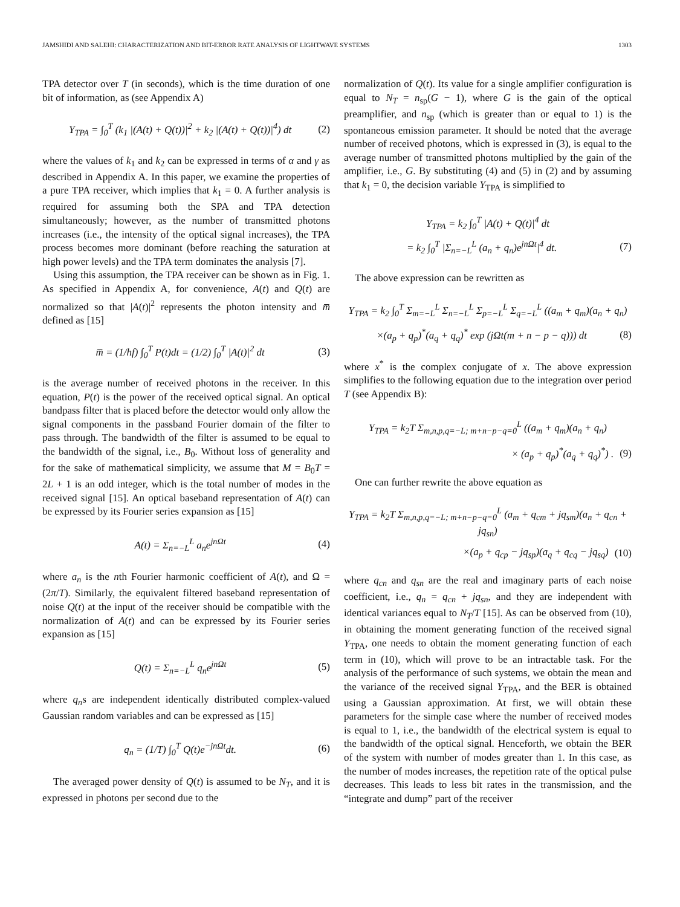JAMSHIDI AND SALEHI: CHARACTERIZATION AND BIT-ERROR RATE ANALYSIS OF LIGHTWAVE SYSTEMS 1303
TPA detector over T (in seconds), which is the time duration of one bit of information, as (see Appendix A)
Y<sub>TPA</sub> = ∫<sub>0</sub><sup>T</sup> (k<sub>1</sub> |(A(t) + Q(t))|<sup>2</sup> + k<sub>2</sub> |(A(t) + Q(t))|<sup>4</sup>) dt (2)
where the values of k<sub>1</sub> and k<sub>2</sub> can be expressed in terms of α and γ as described in Appendix A. In this paper, we examine the properties of a pure TPA receiver, which implies that k<sub>1</sub> = 0. A further analysis is required for assuming both the SPA and TPA detection simultaneously; however, as the number of transmitted photons increases (i.e., the intensity of the optical signal increases), the TPA process becomes more dominant (before reaching the saturation at high power levels) and the TPA term dominates the analysis [7].
Using this assumption, the TPA receiver can be shown as in Fig. 1. As specified in Appendix A, for convenience, A(t) and Q(t) are normalized so that |A(t)|<sup>2</sup> represents the photon intensity and m̅ defined as [15]
m̅ = (1/hf) ∫<sub>0</sub><sup>T</sup> P(t)dt = (1/2) ∫<sub>0</sub><sup>T</sup> |A(t)|<sup>2</sup> dt (3)
is the average number of received photons in the receiver. In this equation, P(t) is the power of the received optical signal. An optical bandpass filter that is placed before the detector would only allow the signal components in the passband Fourier domain of the filter to pass through. The bandwidth of the filter is assumed to be equal to the bandwidth of the signal, i.e., B<sub>0</sub>. Without loss of generality and for the sake of mathematical simplicity, we assume that M = B<sub>0</sub>T = 2L + 1 is an odd integer, which is the total number of modes in the received signal [15]. An optical baseband representation of A(t) can be expressed by its Fourier series expansion as [15]
A(t) = Σ<sub>n=−L</sub><sup>L</sup> a<sub>n</sub>e<sup>jnΩt</sup> (4)
where a<sub>n</sub> is the nth Fourier harmonic coefficient of A(t), and Ω = (2π/T). Similarly, the equivalent filtered baseband representation of noise Q(t) at the input of the receiver should be compatible with the normalization of A(t) and can be expressed by its Fourier series expansion as [15]
Q(t) = Σ<sub>n=−L</sub><sup>L</sup> q<sub>n</sub>e<sup>jnΩt</sup> (5)
where q<sub>n</sub>s are independent identically distributed complex-valued Gaussian random variables and can be expressed as [15]
q<sub>n</sub> = (1/T) ∫<sub>0</sub><sup>T</sup> Q(t)e<sup>−jnΩt</sup>dt. (6)
The averaged power density of Q(t) is assumed to be N<sub>T</sub>, and it is expressed in photons per second due to the
normalization of Q(t). Its value for a single amplifier configuration is equal to N<sub>T</sub> = n<sub>sp</sub>(G − 1), where G is the gain of the optical preamplifier, and n<sub>sp</sub> (which is greater than or equal to 1) is the spontaneous emission parameter. It should be noted that the average number of received photons, which is expressed in (3), is equal to the average number of transmitted photons multiplied by the gain of the amplifier, i.e., G. By substituting (4) and (5) in (2) and by assuming that k<sub>1</sub> = 0, the decision variable Y<sub>TPA</sub> is simplified to
Y<sub>TPA</sub> = k<sub>2</sub> ∫<sub>0</sub><sup>T</sup> |A(t) + Q(t)|<sup>4</sup> dt
= k<sub>2</sub> ∫<sub>0</sub><sup>T</sup> |Σ<sub>n=−L</sub><sup>L</sup> (a<sub>n</sub> + q<sub>n</sub>)e<sup>jnΩt</sup>|<sup>4</sup> dt. (7)
The above expression can be rewritten as
Y<sub>TPA</sub> = k<sub>2</sub> ∫<sub>0</sub><sup>T</sup> Σ<sub>m=−L</sub><sup>L</sup> Σ<sub>n=−L</sub><sup>L</sup> Σ<sub>p=−L</sub><sup>L</sup> Σ<sub>q=−L</sub><sup>L</sup> ((a<sub>m</sub> + q<sub>m</sub>)(a<sub>n</sub> + q<sub>n</sub>)
×(a<sub>p</sub> + q<sub>p</sub>)<sup>*</sup>(a<sub>q</sub> + q<sub>q</sub>)<sup>*</sup> exp (jΩt(m + n − p − q))) dt (8)
where x<sup>*</sup> is the complex conjugate of x. The above expression simplifies to the following equation due to the integration over period T (see Appendix B):
Y<sub>TPA</sub> = k<sub>2</sub>T Σ<sub>m,n,p,q=−L; m+n−p−q=0</sub><sup>L</sup> ((a<sub>m</sub> + q<sub>m</sub>)(a<sub>n</sub> + q<sub>n</sub>)
× (a<sub>p</sub> + q<sub>p</sub>)<sup>*</sup>(a<sub>q</sub> + q<sub>q</sub>)<sup>*</sup>) . (9)
One can further rewrite the above equation as
Y<sub>TPA</sub> = k<sub>2</sub>T Σ<sub>m,n,p,q=−L; m+n−p−q=0</sub><sup>L</sup> (a<sub>m</sub> + q<sub>cm</sub> + jq<sub>sm</sub>)(a<sub>n</sub> + q<sub>cn</sub> + jq<sub>sn</sub>)
×(a<sub>p</sub> + q<sub>cp</sub> − jq<sub>sp</sub>)(a<sub>q</sub> + q<sub>cq</sub> − jq<sub>sq</sub>) (10)
where q<sub>cn</sub> and q<sub>sn</sub> are the real and imaginary parts of each noise coefficient, i.e., q<sub>n</sub> = q<sub>cn</sub> + jq<sub>sn</sub>, and they are independent with identical variances equal to N<sub>T</sub>/T [15]. As can be observed from (10), in obtaining the moment generating function of the received signal Y<sub>TPA</sub>, one needs to obtain the moment generating function of each term in (10), which will prove to be an intractable task. For the analysis of the performance of such systems, we obtain the mean and the variance of the received signal Y<sub>TPA</sub>, and the BER is obtained using a Gaussian approximation. At first, we will obtain these parameters for the simple case where the number of received modes is equal to 1, i.e., the bandwidth of the electrical system is equal to the bandwidth of the optical signal. Henceforth, we obtain the BER of the system with number of modes greater than 1. In this case, as the number of modes increases, the repetition rate of the optical pulse decreases. This leads to less bit rates in the transmission, and the “integrate and dump” part of the receiver